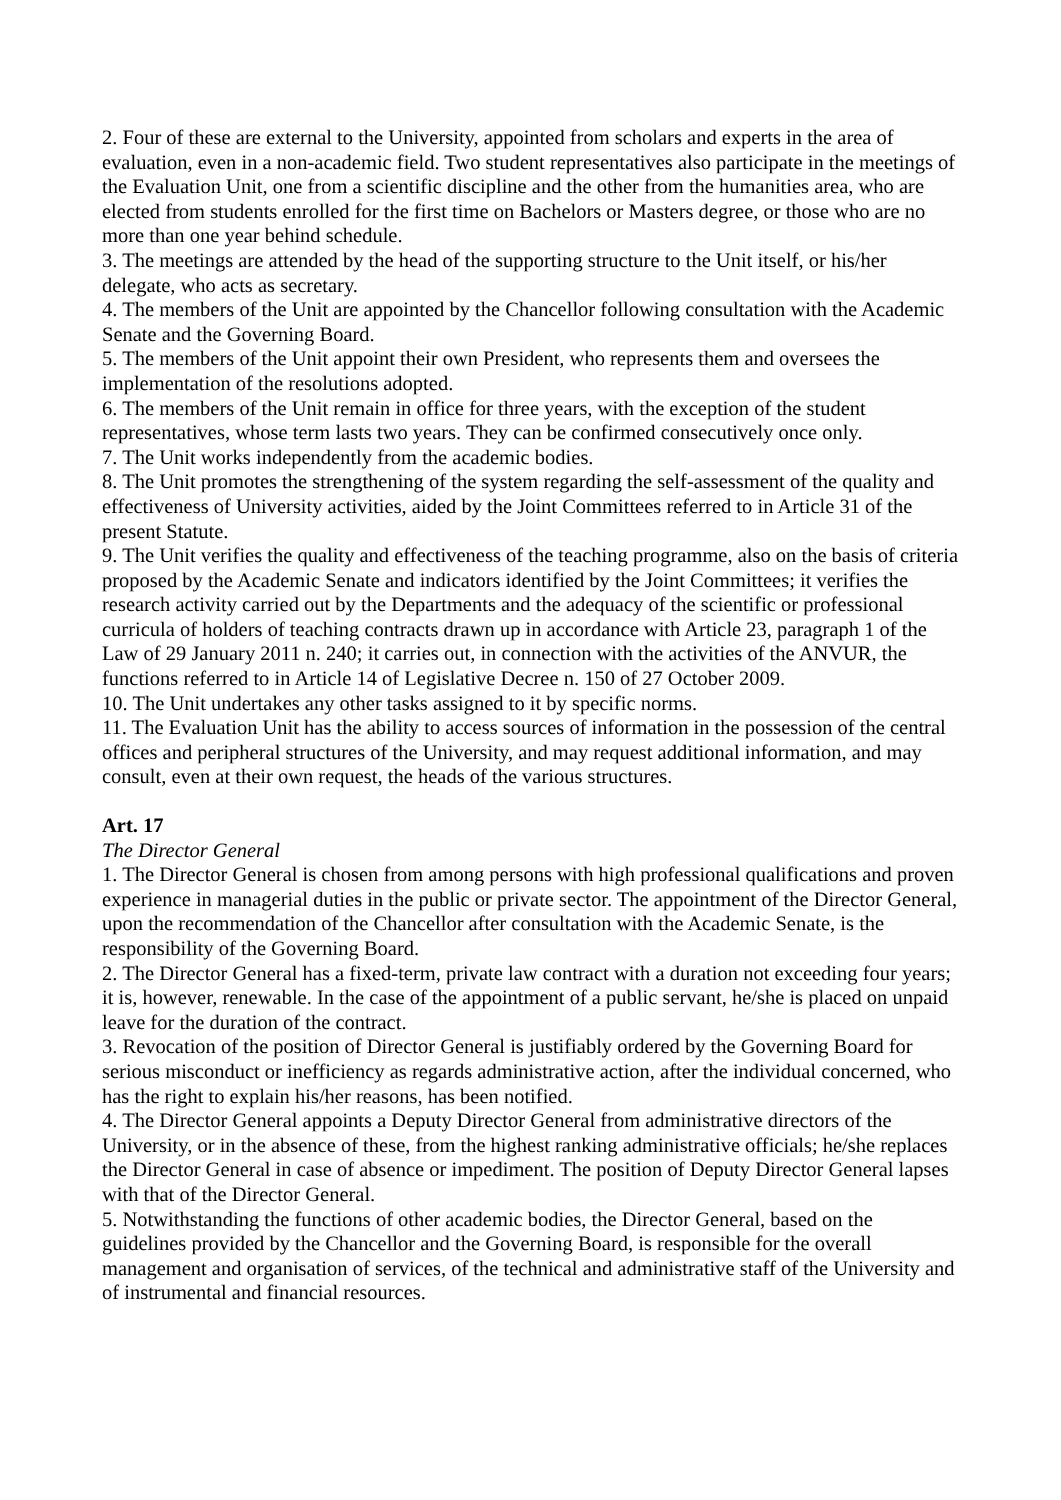2. Four of these are external to the University, appointed from scholars and experts in the area of evaluation, even in a non-academic field. Two student representatives also participate in the meetings of the Evaluation Unit, one from a scientific discipline and the other from the humanities area, who are elected from students enrolled for the first time on Bachelors or Masters degree, or those who are no more than one year behind schedule.
3. The meetings are attended by the head of the supporting structure to the Unit itself, or his/her delegate, who acts as secretary.
4. The members of the Unit are appointed by the Chancellor following consultation with the Academic Senate and the Governing Board.
5. The members of the Unit appoint their own President, who represents them and oversees the implementation of the resolutions adopted.
6. The members of the Unit remain in office for three years, with the exception of the student representatives, whose term lasts two years. They can be confirmed consecutively once only.
7. The Unit works independently from the academic bodies.
8. The Unit promotes the strengthening of the system regarding the self-assessment of the quality and effectiveness of University activities, aided by the Joint Committees referred to in Article 31 of the present Statute.
9. The Unit verifies the quality and effectiveness of the teaching programme, also on the basis of criteria proposed by the Academic Senate and indicators identified by the Joint Committees; it verifies the research activity carried out by the Departments and the adequacy of the scientific or professional curricula of holders of teaching contracts drawn up in accordance with Article 23, paragraph 1 of the Law of 29 January 2011 n. 240; it carries out, in connection with the activities of the ANVUR, the functions referred to in Article 14 of Legislative Decree n. 150 of 27 October 2009.
10. The Unit undertakes any other tasks assigned to it by specific norms.
11. The Evaluation Unit has the ability to access sources of information in the possession of the central offices and peripheral structures of the University, and may request additional information, and may consult, even at their own request, the heads of the various structures.
Art. 17
The Director General
1. The Director General is chosen from among persons with high professional qualifications and proven experience in managerial duties in the public or private sector. The appointment of the Director General, upon the recommendation of the Chancellor after consultation with the Academic Senate, is the responsibility of the Governing Board.
2. The Director General has a fixed-term, private law contract with a duration not exceeding four years; it is, however, renewable. In the case of the appointment of a public servant, he/she is placed on unpaid leave for the duration of the contract.
3. Revocation of the position of Director General is justifiably ordered by the Governing Board for serious misconduct or inefficiency as regards administrative action, after the individual concerned, who has the right to explain his/her reasons, has been notified.
4. The Director General appoints a Deputy Director General from administrative directors of the University, or in the absence of these, from the highest ranking administrative officials; he/she replaces the Director General in case of absence or impediment. The position of Deputy Director General lapses with that of the Director General.
5. Notwithstanding the functions of other academic bodies, the Director General, based on the guidelines provided by the Chancellor and the Governing Board, is responsible for the overall management and organisation of services, of the technical and administrative staff of the University and of instrumental and financial resources.